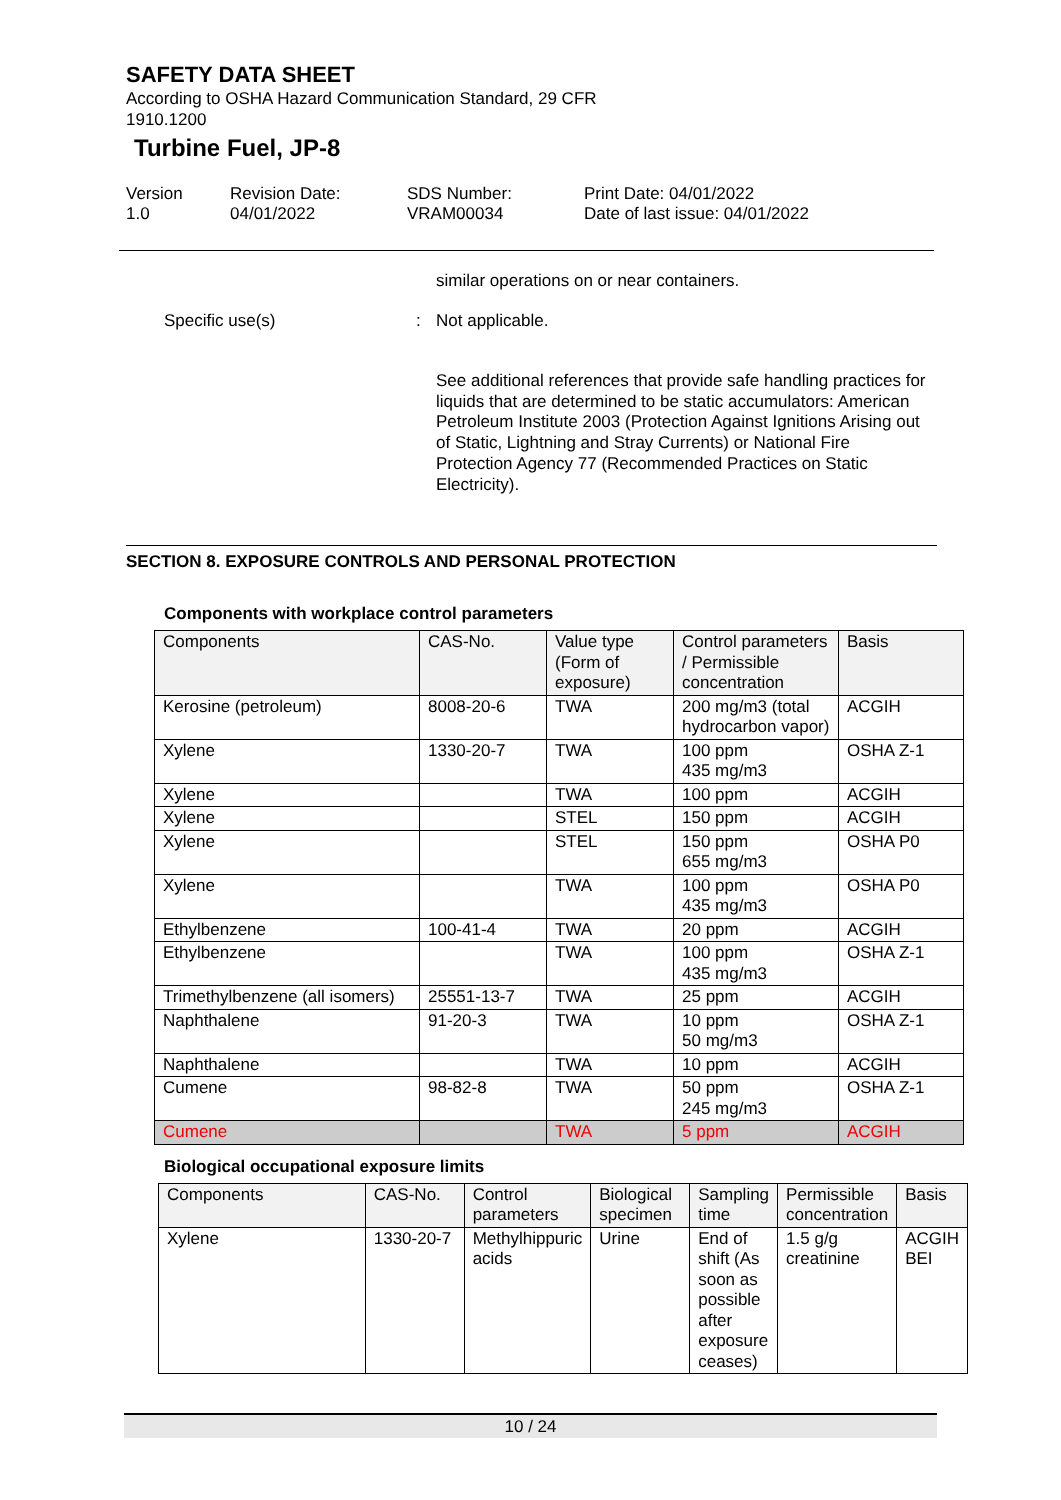SAFETY DATA SHEET
According to OSHA Hazard Communication Standard, 29 CFR
1910.1200
Turbine Fuel, JP-8
Version
1.0
Revision Date:
04/01/2022
SDS Number:
VRAM00034
Print Date: 04/01/2022
Date of last issue: 04/01/2022
similar operations on or near containers.
Specific use(s) : Not applicable.
See additional references that provide safe handling practices for liquids that are determined to be static accumulators: American Petroleum Institute 2003 (Protection Against Ignitions Arising out of Static, Lightning and Stray Currents) or National Fire Protection Agency 77 (Recommended Practices on Static Electricity).
SECTION 8. EXPOSURE CONTROLS AND PERSONAL PROTECTION
Components with workplace control parameters
| Components | CAS-No. | Value type (Form of exposure) | Control parameters / Permissible concentration | Basis |
| --- | --- | --- | --- | --- |
| Kerosine (petroleum) | 8008-20-6 | TWA | 200 mg/m3 (total hydrocarbon vapor) | ACGIH |
| Xylene | 1330-20-7 | TWA | 100 ppm 435 mg/m3 | OSHA Z-1 |
| Xylene | | TWA | 100 ppm | ACGIH |
| Xylene | | STEL | 150 ppm | ACGIH |
| Xylene | | STEL | 150 ppm 655 mg/m3 | OSHA P0 |
| Xylene | | TWA | 100 ppm 435 mg/m3 | OSHA P0 |
| Ethylbenzene | 100-41-4 | TWA | 20 ppm | ACGIH |
| Ethylbenzene | | TWA | 100 ppm 435 mg/m3 | OSHA Z-1 |
| Trimethylbenzene (all isomers) | 25551-13-7 | TWA | 25 ppm | ACGIH |
| Naphthalene | 91-20-3 | TWA | 10 ppm 50 mg/m3 | OSHA Z-1 |
| Naphthalene | | TWA | 10 ppm | ACGIH |
| Cumene | 98-82-8 | TWA | 50 ppm 245 mg/m3 | OSHA Z-1 |
| Cumene | | TWA | 5 ppm | ACGIH |
Biological occupational exposure limits
| Components | CAS-No. | Control parameters | Biological specimen | Sampling time | Permissible concentration | Basis |
| --- | --- | --- | --- | --- | --- | --- |
| Xylene | 1330-20-7 | Methylhippuric acids | Urine | End of shift (As soon as possible after exposure ceases) | 1.5 g/g creatinine | ACGIH BEI |
10 / 24